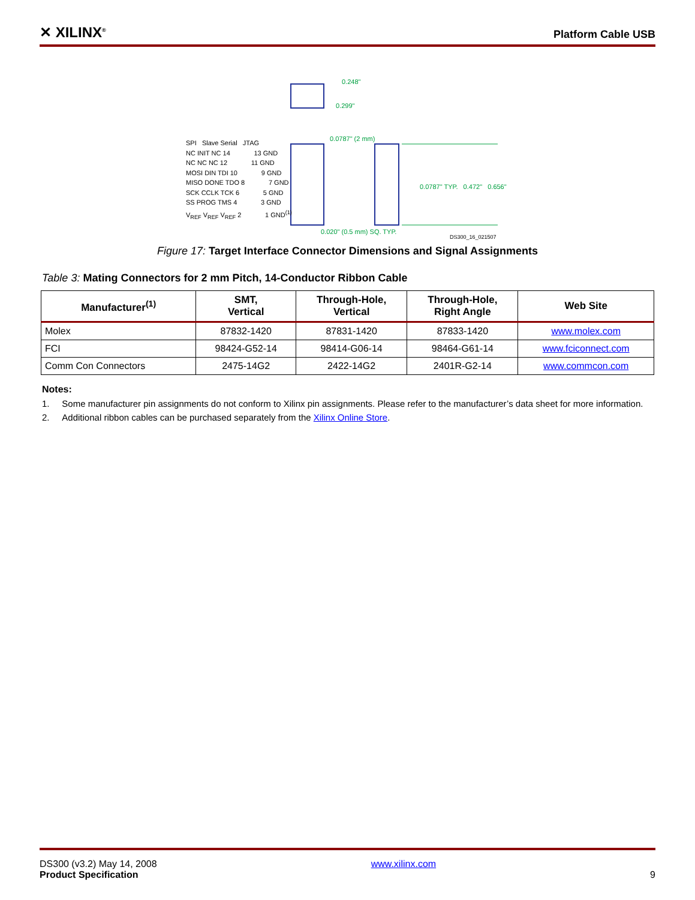✕ XILINX<sup>®</sup> Platform Cable USB
0.248"
0.299"
0.0787" (2 mm)
SPI Slave Serial JTAG
NC INIT NC 14 13 GND
NC NC NC 12 11 GND
MOSI DIN TDI 10 9 GND
MISO DONE TDO 8 7 GND
SCK CCLK TCK 6 5 GND
SS PROG TMS 4 3 GND
V<sub>REF</sub> V<sub>REF</sub> V<sub>REF</sub> 2 1 GND<sup>(1)</sup>
0.0787" TYP. 0.472" 0.656"
0.020" (0.5 mm) SQ. TYP.
DS300_16_021507
Figure 17: Target Interface Connector Dimensions and Signal Assignments
Table 3: Mating Connectors for 2 mm Pitch, 14-Conductor Ribbon Cable
| Manufacturer<sup>(1)</sup> | SMT, Vertical | Through-Hole, Vertical | Through-Hole, Right Angle | Web Site |
| --- | --- | --- | --- | --- |
| Molex | 87832-1420 | 87831-1420 | 87833-1420 | www.molex.com |
| FCI | 98424-G52-14 | 98414-G06-14 | 98464-G61-14 | www.fciconnect.com |
| Comm Con Connectors | 2475-14G2 | 2422-14G2 | 2401R-G2-14 | www.commcon.com |
Notes:
1. Some manufacturer pin assignments do not conform to Xilinx pin assignments. Please refer to the manufacturer’s data sheet for more information.
2. Additional ribbon cables can be purchased separately from the Xilinx Online Store.
DS300 (v3.2) May 14, 2008
Product Specification
www.xilinx.com
9